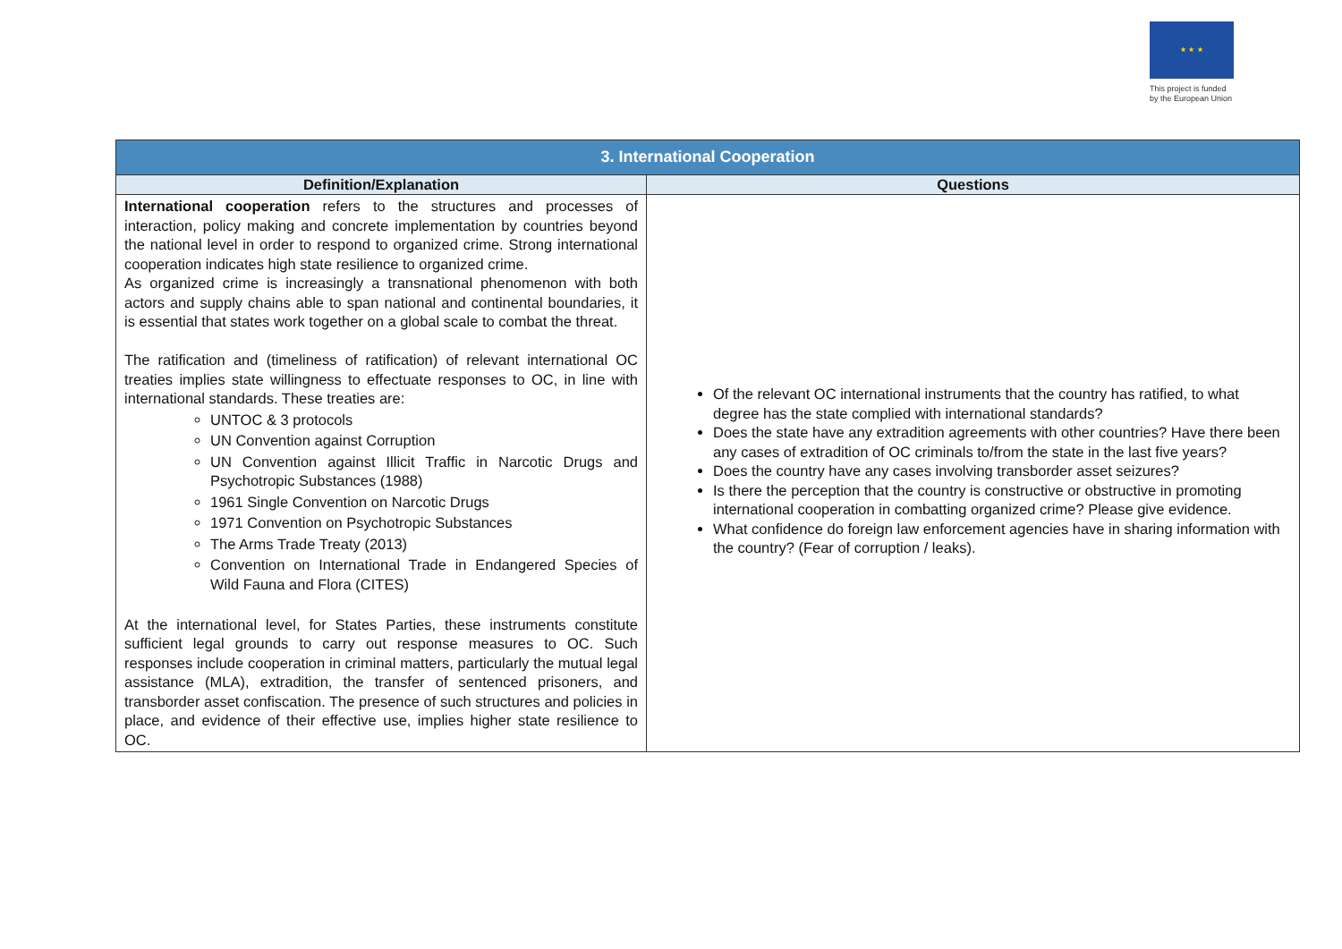★ ★ ★
This project is funded
by the European Union
| 3. International Cooperation | |
| --- | --- |
| Definition/Explanation | Questions |
| International cooperation refers to the structures and processes of interaction, policy making and concrete implementation by countries beyond the national level in order to respond to organized crime. Strong international cooperation indicates high state resilience to organized crime. As organized crime is increasingly a transnational phenomenon with both actors and supply chains able to span national and continental boundaries, it is essential that states work together on a global scale to combat the threat. The ratification and (timeliness of ratification) of relevant international OC treaties implies state willingness to effectuate responses to OC, in line with international standards. These treaties are: UNTOC & 3 protocols UN Convention against Corruption UN Convention against Illicit Traffic in Narcotic Drugs and Psychotropic Substances (1988) 1961 Single Convention on Narcotic Drugs 1971 Convention on Psychotropic Substances The Arms Trade Treaty (2013) Convention on International Trade in Endangered Species of Wild Fauna and Flora (CITES) At the international level, for States Parties, these instruments constitute sufficient legal grounds to carry out response measures to OC. Such responses include cooperation in criminal matters, particularly the mutual legal assistance (MLA), extradition, the transfer of sentenced prisoners, and transborder asset confiscation. The presence of such structures and policies in place, and evidence of their effective use, implies higher state resilience to OC. | Of the relevant OC international instruments that the country has ratified, to what degree has the state complied with international standards? Does the state have any extradition agreements with other countries? Have there been any cases of extradition of OC criminals to/from the state in the last five years? Does the country have any cases involving transborder asset seizures? Is there the perception that the country is constructive or obstructive in promoting international cooperation in combatting organized crime? Please give evidence. What confidence do foreign law enforcement agencies have in sharing information with the country? (Fear of corruption / leaks). |